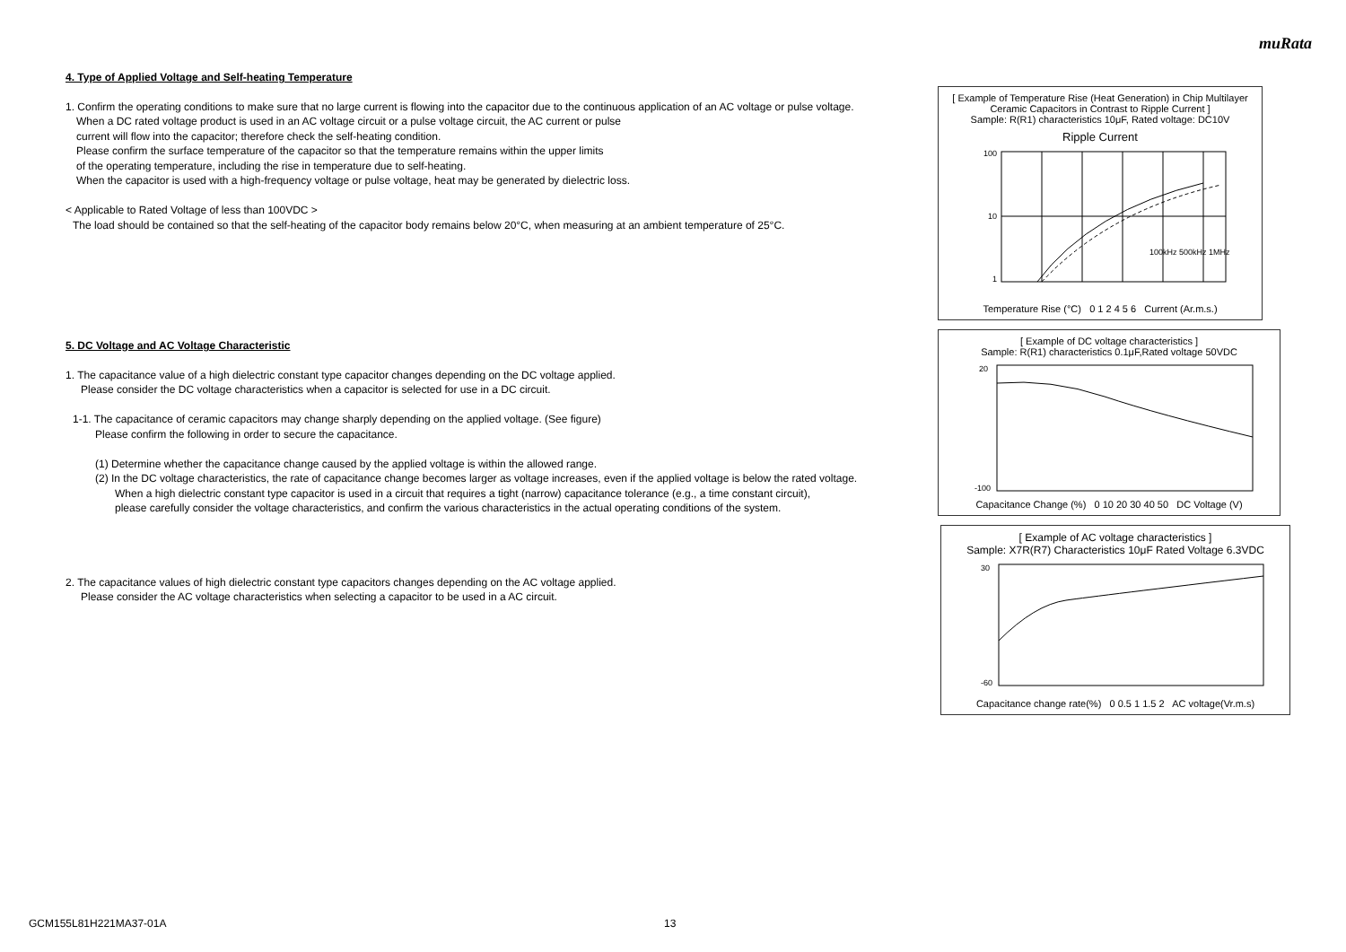muRata
4. Type of Applied Voltage and Self-heating Temperature
1. Confirm the operating conditions to make sure that no large current is flowing into the capacitor due to the continuous application of an AC voltage or pulse voltage.
When a DC rated voltage product is used in an AC voltage circuit or a pulse voltage circuit, the AC current or pulse
current will flow into the capacitor; therefore check the self-heating condition.
Please confirm the surface temperature of the capacitor so that the temperature remains within the upper limits
of the operating temperature, including the rise in temperature due to self-heating.
When the capacitor is used with a high-frequency voltage or pulse voltage, heat may be generated by dielectric loss.
< Applicable to Rated Voltage of less than 100VDC >
The load should be contained so that the self-heating of the capacitor body remains below 20°C, when measuring at an ambient temperature of 25°C.
5. DC Voltage and AC Voltage Characteristic
1. The capacitance value of a high dielectric constant type capacitor changes depending on the DC voltage applied.
Please consider the DC voltage characteristics when a capacitor is selected for use in a DC circuit.
1-1. The capacitance of ceramic capacitors may change sharply depending on the applied voltage. (See figure)
Please confirm the following in order to secure the capacitance.
(1) Determine whether the capacitance change caused by the applied voltage is within the allowed range.
(2) In the DC voltage characteristics, the rate of capacitance change becomes larger as voltage increases, even if the applied voltage is below the rated voltage.
When a high dielectric constant type capacitor is used in a circuit that requires a tight (narrow) capacitance tolerance (e.g., a time constant circuit),
please carefully consider the voltage characteristics, and confirm the various characteristics in the actual operating conditions of the system.
2. The capacitance values of high dielectric constant type capacitors changes depending on the AC voltage applied.
Please consider the AC voltage characteristics when selecting a capacitor to be used in a AC circuit.
[ Example of Temperature Rise (Heat Generation) in Chip Multilayer Ceramic Capacitors in Contrast to Ripple Current ]
Sample: R(R1) characteristics 10μF, Rated voltage: DC10V
Ripple Current
100
10
1
100kHz 500kHz 1MHz
Temperature Rise (°C) 0 1 2 4 5 6 Current (Ar.m.s.)
[ Example of DC voltage characteristics ]
Sample: R(R1) characteristics 0.1μF,Rated voltage 50VDC
20
-100
Capacitance Change (%) 0 10 20 30 40 50 DC Voltage (V)
[ Example of AC voltage characteristics ]
Sample: X7R(R7) Characteristics 10μF Rated Voltage 6.3VDC
30
-60
Capacitance change rate(%) 0 0.5 1 1.5 2 AC voltage(Vr.m.s)
GCM155L81H221MA37-01A 13